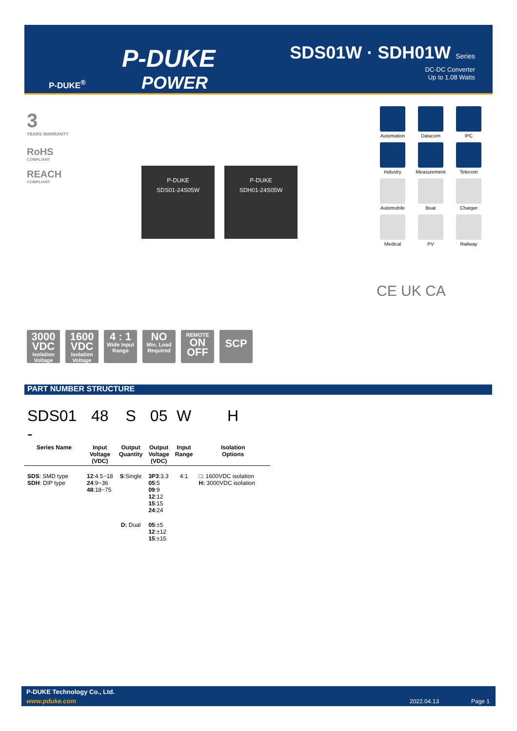P-DUKE
POWER
P-DUKE<sup>®</sup>
SDS01W · SDH01W Series
DC-DC Converter
Up to 1.08 Watts
3
YEARS WARRANTY
RoHS
COMPLIANT
REACH
COMPLIANT
P-DUKE
SDS01-24S05W P-DUKE
SDH01-24S05W
Automation
Datacom
IPC
Industry
Measurement
Telecom
Automobile
Boat
Charger
Medical
PV
Railway
CE UK CA
3000
VDC
Isolation Voltage
1600
VDC
Isolation Voltage
4 : 1
Wide Input Range
NO
Min. Load Required
REMOTE
ON
OFF
SCP
PART NUMBER STRUCTURE
| SDS01 - | 48 | S | 05 | W | H |
| Series Name | Input Voltage (VDC) | Output Quantity | Output Voltage (VDC) | Input Range | Isolation Options |
| SDS : SMD type SDH : DIP type | 12 :4.5~18 24 :9~36 48 :18~75 | S :Single | 3P3 :3.3 05 :5 09 :9 12 :12 15 :15 24 :24 | 4:1 | □: 1600VDC isolation H: 3000VDC isolation |
| | | D: Dual | 05 :±5 12 :±12 15 :±15 | | |
P-DUKE Technology Co., Ltd.
www.pduke.com 2022.04.13 Page 1